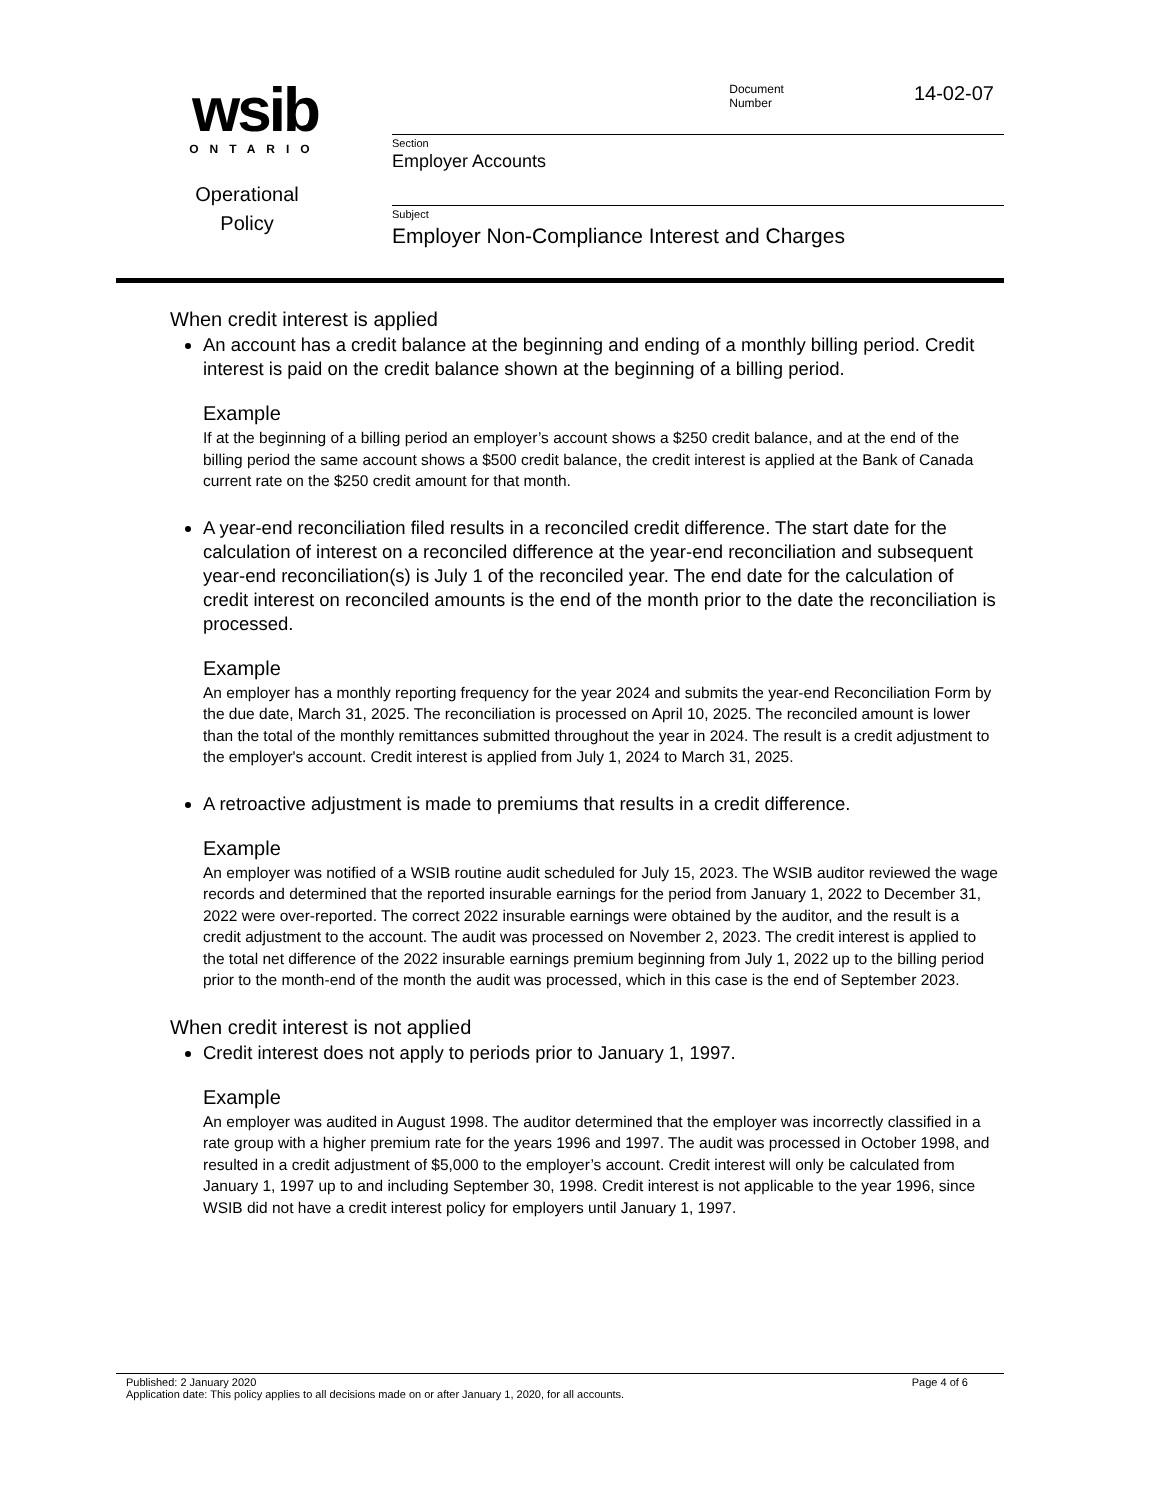wsib
ONTARIO
Operational
Policy
Document
Number
14-02-07
Section
Employer Accounts
Subject
Employer Non-Compliance Interest and Charges
When credit interest is applied
An account has a credit balance at the beginning and ending of a monthly billing period. Credit interest is paid on the credit balance shown at the beginning of a billing period.
Example
If at the beginning of a billing period an employer’s account shows a $250 credit balance, and at the end of the billing period the same account shows a $500 credit balance, the credit interest is applied at the Bank of Canada current rate on the $250 credit amount for that month.
A year-end reconciliation filed results in a reconciled credit difference. The start date for the calculation of interest on a reconciled difference at the year-end reconciliation and subsequent year-end reconciliation(s) is July 1 of the reconciled year. The end date for the calculation of credit interest on reconciled amounts is the end of the month prior to the date the reconciliation is processed.
Example
An employer has a monthly reporting frequency for the year 2024 and submits the year-end Reconciliation Form by the due date, March 31, 2025. The reconciliation is processed on April 10, 2025. The reconciled amount is lower than the total of the monthly remittances submitted throughout the year in 2024. The result is a credit adjustment to the employer's account. Credit interest is applied from July 1, 2024 to March 31, 2025.
A retroactive adjustment is made to premiums that results in a credit difference.
Example
An employer was notified of a WSIB routine audit scheduled for July 15, 2023. The WSIB auditor reviewed the wage records and determined that the reported insurable earnings for the period from January 1, 2022 to December 31, 2022 were over-reported. The correct 2022 insurable earnings were obtained by the auditor, and the result is a credit adjustment to the account. The audit was processed on November 2, 2023. The credit interest is applied to the total net difference of the 2022 insurable earnings premium beginning from July 1, 2022 up to the billing period prior to the month-end of the month the audit was processed, which in this case is the end of September 2023.
When credit interest is not applied
Credit interest does not apply to periods prior to January 1, 1997.
Example
An employer was audited in August 1998. The auditor determined that the employer was incorrectly classified in a rate group with a higher premium rate for the years 1996 and 1997. The audit was processed in October 1998, and resulted in a credit adjustment of $5,000 to the employer’s account. Credit interest will only be calculated from January 1, 1997 up to and including September 30, 1998. Credit interest is not applicable to the year 1996, since WSIB did not have a credit interest policy for employers until January 1, 1997.
Published: 2 January 2020 Page 4 of 6
Application date: This policy applies to all decisions made on or after January 1, 2020, for all accounts.